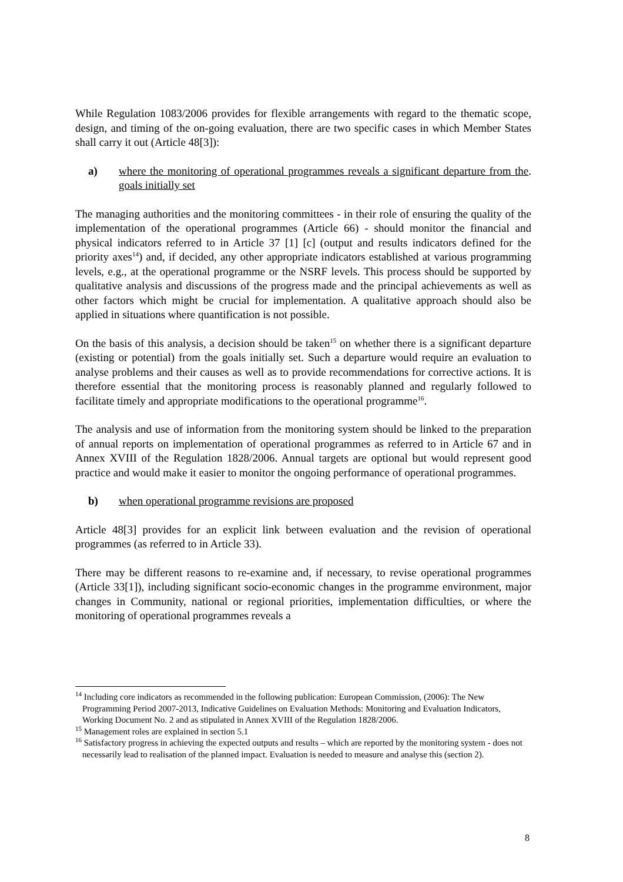While Regulation 1083/2006 provides for flexible arrangements with regard to the thematic scope, design, and timing of the on-going evaluation, there are two specific cases in which Member States shall carry it out (Article 48[3]):
a) where the monitoring of operational programmes reveals a significant departure from the goals initially set.
The managing authorities and the monitoring committees - in their role of ensuring the quality of the implementation of the operational programmes (Article 66) - should monitor the financial and physical indicators referred to in Article 37 [1] [c] (output and results indicators defined for the priority axes<sup>14</sup>) and, if decided, any other appropriate indicators established at various programming levels, e.g., at the operational programme or the NSRF levels. This process should be supported by qualitative analysis and discussions of the progress made and the principal achievements as well as other factors which might be crucial for implementation. A qualitative approach should also be applied in situations where quantification is not possible.
On the basis of this analysis, a decision should be taken<sup>15</sup> on whether there is a significant departure (existing or potential) from the goals initially set. Such a departure would require an evaluation to analyse problems and their causes as well as to provide recommendations for corrective actions. It is therefore essential that the monitoring process is reasonably planned and regularly followed to facilitate timely and appropriate modifications to the operational programme<sup>16</sup>.
The analysis and use of information from the monitoring system should be linked to the preparation of annual reports on implementation of operational programmes as referred to in Article 67 and in Annex XVIII of the Regulation 1828/2006. Annual targets are optional but would represent good practice and would make it easier to monitor the ongoing performance of operational programmes.
b) when operational programme revisions are proposed
Article 48[3] provides for an explicit link between evaluation and the revision of operational programmes (as referred to in Article 33).
There may be different reasons to re-examine and, if necessary, to revise operational programmes (Article 33[1]), including significant socio-economic changes in the programme environment, major changes in Community, national or regional priorities, implementation difficulties, or where the monitoring of operational programmes reveals a
<sup>14</sup> Including core indicators as recommended in the following publication: European Commission, (2006): The New Programming Period 2007-2013, Indicative Guidelines on Evaluation Methods: Monitoring and Evaluation Indicators, Working Document No. 2 and as stipulated in Annex XVIII of the Regulation 1828/2006.
<sup>15</sup> Management roles are explained in section 5.1
<sup>16</sup> Satisfactory progress in achieving the expected outputs and results – which are reported by the monitoring system - does not necessarily lead to realisation of the planned impact. Evaluation is needed to measure and analyse this (section 2).
8